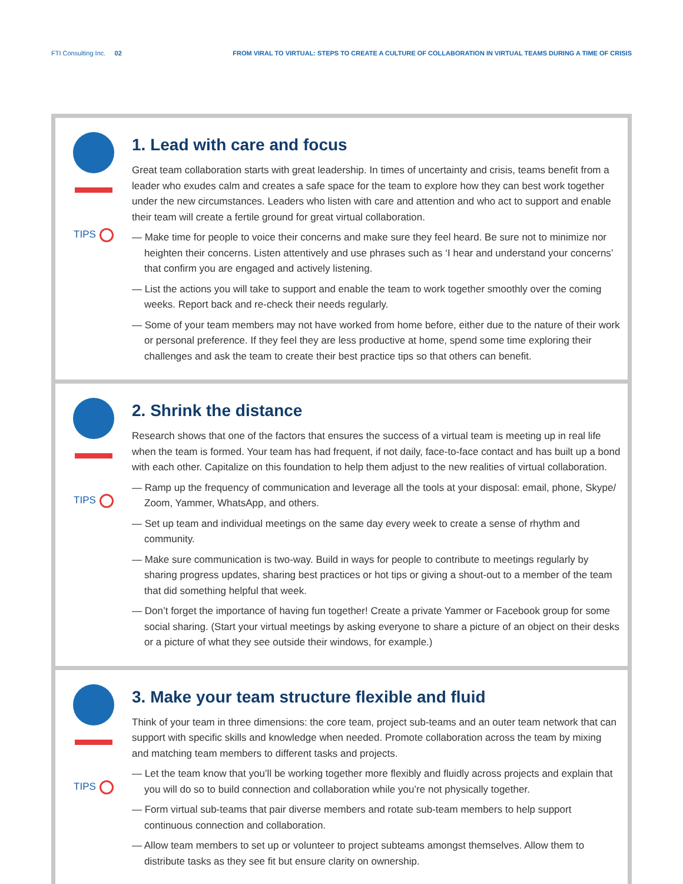FTI Consulting Inc. 02 FROM VIRAL TO VIRTUAL: STEPS TO CREATE A CULTURE OF COLLABORATION IN VIRTUAL TEAMS DURING A TIME OF CRISIS
TIPS
1. Lead with care and focus
Great team collaboration starts with great leadership. In times of uncertainty and crisis, teams benefit from a leader who exudes calm and creates a safe space for the team to explore how they can best work together under the new circumstances. Leaders who listen with care and attention and who act to support and enable their team will create a fertile ground for great virtual collaboration.
— Make time for people to voice their concerns and make sure they feel heard. Be sure not to minimize nor heighten their concerns. Listen attentively and use phrases such as ‘I hear and understand your concerns’ that confirm you are engaged and actively listening.
— List the actions you will take to support and enable the team to work together smoothly over the coming weeks. Report back and re-check their needs regularly.
— Some of your team members may not have worked from home before, either due to the nature of their work or personal preference. If they feel they are less productive at home, spend some time exploring their challenges and ask the team to create their best practice tips so that others can benefit.
TIPS
2. Shrink the distance
Research shows that one of the factors that ensures the success of a virtual team is meeting up in real life when the team is formed. Your team has had frequent, if not daily, face-to-face contact and has built up a bond with each other. Capitalize on this foundation to help them adjust to the new realities of virtual collaboration.
— Ramp up the frequency of communication and leverage all the tools at your disposal: email, phone, Skype/ Zoom, Yammer, WhatsApp, and others.
— Set up team and individual meetings on the same day every week to create a sense of rhythm and community.
— Make sure communication is two-way. Build in ways for people to contribute to meetings regularly by sharing progress updates, sharing best practices or hot tips or giving a shout-out to a member of the team that did something helpful that week.
— Don’t forget the importance of having fun together! Create a private Yammer or Facebook group for some social sharing. (Start your virtual meetings by asking everyone to share a picture of an object on their desks or a picture of what they see outside their windows, for example.)
TIPS
3. Make your team structure flexible and fluid
Think of your team in three dimensions: the core team, project sub-teams and an outer team network that can support with specific skills and knowledge when needed. Promote collaboration across the team by mixing and matching team members to different tasks and projects.
— Let the team know that you’ll be working together more flexibly and fluidly across projects and explain that you will do so to build connection and collaboration while you’re not physically together.
— Form virtual sub-teams that pair diverse members and rotate sub-team members to help support continuous connection and collaboration.
— Allow team members to set up or volunteer to project subteams amongst themselves. Allow them to distribute tasks as they see fit but ensure clarity on ownership.